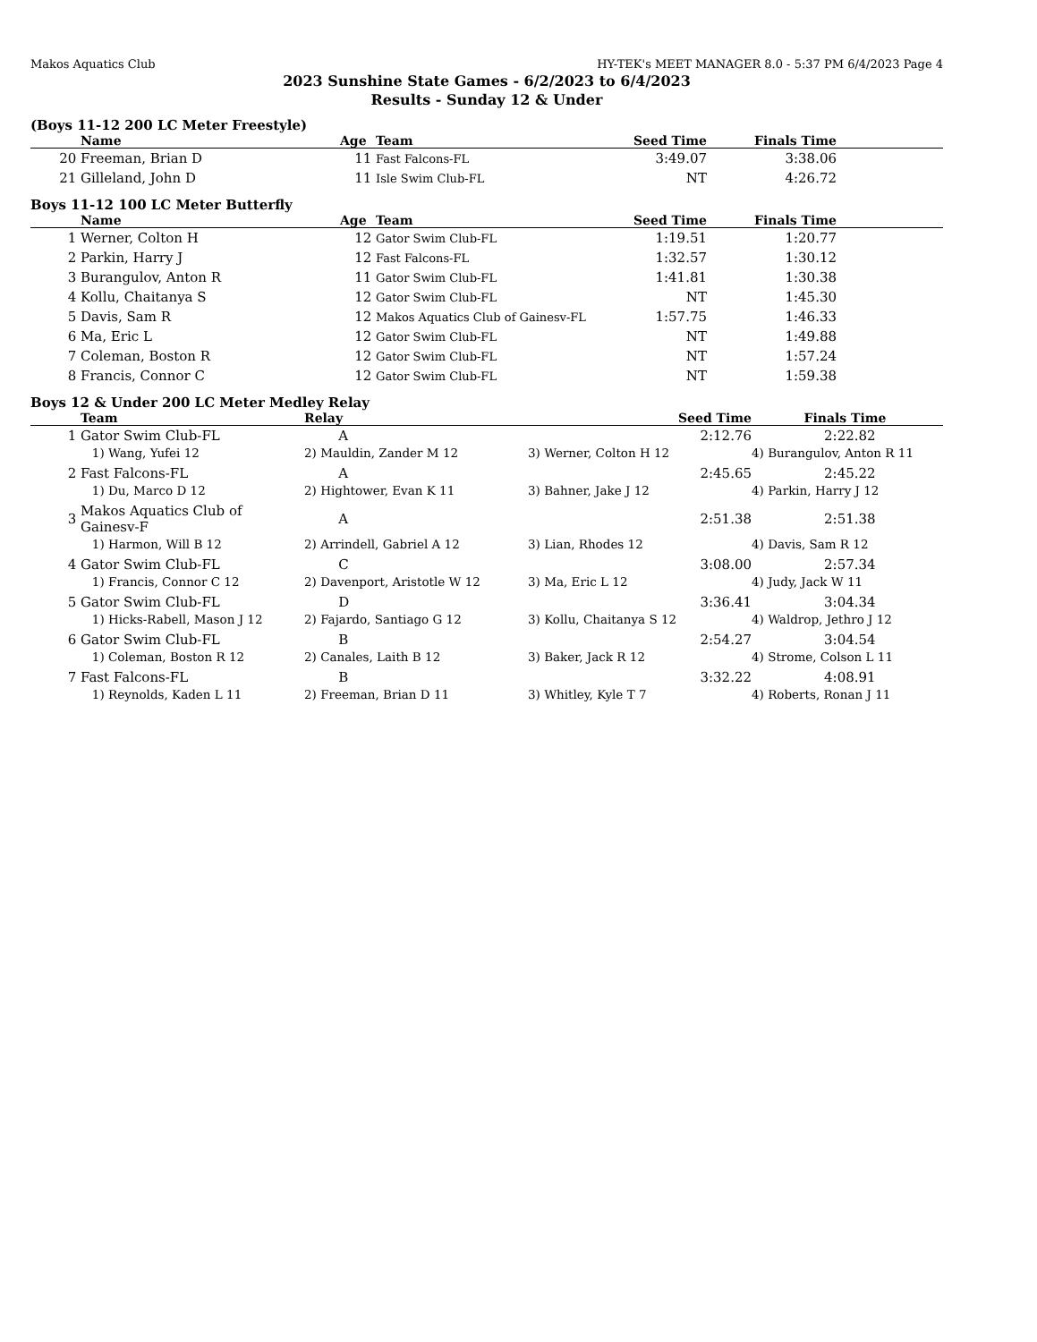Makos Aquatics Club HY-TEK's MEET MANAGER 8.0 - 5:37 PM 6/4/2023 Page 4
2023 Sunshine State Games - 6/2/2023 to 6/4/2023
Results - Sunday 12 & Under
(Boys 11-12 200 LC Meter Freestyle)
| | Name | Age | Team | Seed Time | Finals Time | |
| --- | --- | --- | --- | --- | --- | --- |
| 20 | Freeman, Brian D | 11 | Fast Falcons-FL | 3:49.07 | 3:38.06 | |
| 21 | Gilleland, John D | 11 | Isle Swim Club-FL | NT | 4:26.72 | |
Boys 11-12 100 LC Meter Butterfly
| | Name | Age | Team | Seed Time | Finals Time | |
| --- | --- | --- | --- | --- | --- | --- |
| 1 | Werner, Colton H | 12 | Gator Swim Club-FL | 1:19.51 | 1:20.77 | |
| 2 | Parkin, Harry J | 12 | Fast Falcons-FL | 1:32.57 | 1:30.12 | |
| 3 | Burangulov, Anton R | 11 | Gator Swim Club-FL | 1:41.81 | 1:30.38 | |
| 4 | Kollu, Chaitanya S | 12 | Gator Swim Club-FL | NT | 1:45.30 | |
| 5 | Davis, Sam R | 12 | Makos Aquatics Club of Gainesv-FL | 1:57.75 | 1:46.33 | |
| 6 | Ma, Eric L | 12 | Gator Swim Club-FL | NT | 1:49.88 | |
| 7 | Coleman, Boston R | 12 | Gator Swim Club-FL | NT | 1:57.24 | |
| 8 | Francis, Connor C | 12 | Gator Swim Club-FL | NT | 1:59.38 | |
Boys 12 & Under 200 LC Meter Medley Relay
| | Team | Relay | Seed Time | Finals Time |
| --- | --- | --- | --- | --- |
| 1 | Gator Swim Club-FL | A | 2:12.76 | 2:22.82 |
| | 1) Wang, Yufei 12 | 2) Mauldin, Zander M 12 | 3) Werner, Colton H 12 | 4) Burangulov, Anton R 11 |
| 2 | Fast Falcons-FL | A | 2:45.65 | 2:45.22 |
| | 1) Du, Marco D 12 | 2) Hightower, Evan K 11 | 3) Bahner, Jake J 12 | 4) Parkin, Harry J 12 |
| 3 | Makos Aquatics Club of Gainesv-F | A | 2:51.38 | 2:51.38 |
| | 1) Harmon, Will B 12 | 2) Arrindell, Gabriel A 12 | 3) Lian, Rhodes 12 | 4) Davis, Sam R 12 |
| 4 | Gator Swim Club-FL | C | 3:08.00 | 2:57.34 |
| | 1) Francis, Connor C 12 | 2) Davenport, Aristotle W 12 | 3) Ma, Eric L 12 | 4) Judy, Jack W 11 |
| 5 | Gator Swim Club-FL | D | 3:36.41 | 3:04.34 |
| | 1) Hicks-Rabell, Mason J 12 | 2) Fajardo, Santiago G 12 | 3) Kollu, Chaitanya S 12 | 4) Waldrop, Jethro J 12 |
| 6 | Gator Swim Club-FL | B | 2:54.27 | 3:04.54 |
| | 1) Coleman, Boston R 12 | 2) Canales, Laith B 12 | 3) Baker, Jack R 12 | 4) Strome, Colson L 11 |
| 7 | Fast Falcons-FL | B | 3:32.22 | 4:08.91 |
| | 1) Reynolds, Kaden L 11 | 2) Freeman, Brian D 11 | 3) Whitley, Kyle T 7 | 4) Roberts, Ronan J 11 |